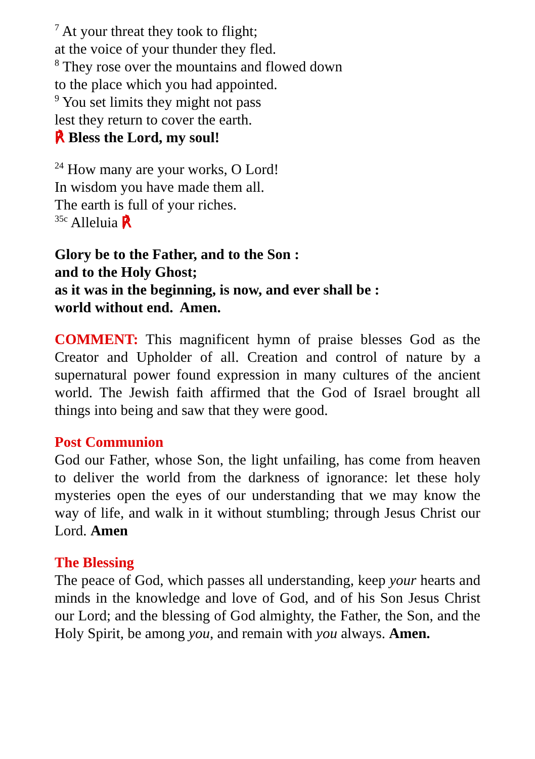<sup>7</sup> At your threat they took to flight;
at the voice of your thunder they fled.
<sup>8</sup> They rose over the mountains and flowed down
to the place which you had appointed.
<sup>9</sup> You set limits they might not pass
lest they return to cover the earth.
℟ Bless the Lord, my soul!
<sup>24</sup> How many are your works, O Lord!
In wisdom you have made them all.
The earth is full of your riches.
<sup>35c</sup> Alleluia ℟
Glory be to the Father, and to the Son :
and to the Holy Ghost;
as it was in the beginning, is now, and ever shall be :
world without end. Amen.
COMMENT: This magnificent hymn of praise blesses God as the Creator and Upholder of all. Creation and control of nature by a supernatural power found expression in many cultures of the ancient world. The Jewish faith affirmed that the God of Israel brought all things into being and saw that they were good.
Post Communion
God our Father, whose Son, the light unfailing, has come from heaven to deliver the world from the darkness of ignorance: let these holy mysteries open the eyes of our understanding that we may know the way of life, and walk in it without stumbling; through Jesus Christ our Lord. Amen
The Blessing
The peace of God, which passes all understanding, keep your hearts and minds in the knowledge and love of God, and of his Son Jesus Christ our Lord; and the blessing of God almighty, the Father, the Son, and the Holy Spirit, be among you, and remain with you always. Amen.